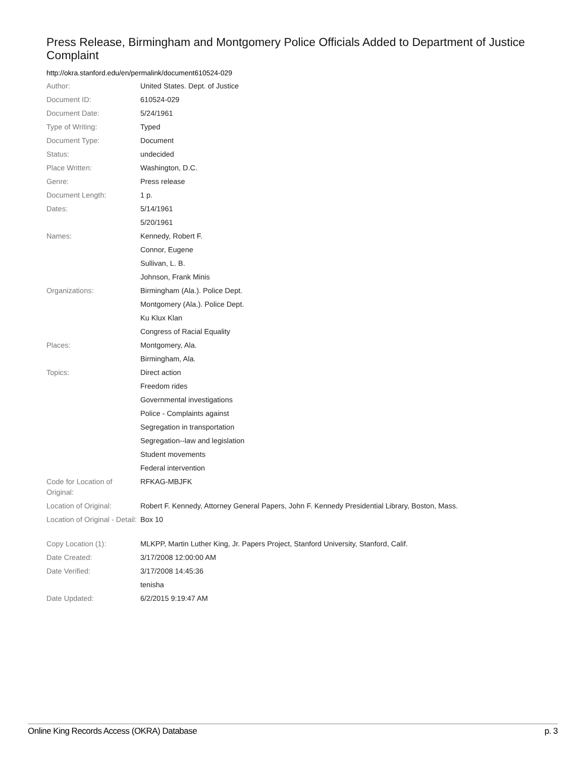Press Release, Birmingham and Montgomery Police Officials Added to Department of Justice Complaint
http://okra.stanford.edu/en/permalink/document610524-029
| Author: | United States. Dept. of Justice |
| Document ID: | 610524-029 |
| Document Date: | 5/24/1961 |
| Type of Writing: | Typed |
| Document Type: | Document |
| Status: | undecided |
| Place Written: | Washington, D.C. |
| Genre: | Press release |
| Document Length: | 1 p. |
| Dates: | 5/14/1961 |
| | 5/20/1961 |
| Names: | Kennedy, Robert F. |
| | Connor, Eugene |
| | Sullivan, L. B. |
| | Johnson, Frank Minis |
| Organizations: | Birmingham (Ala.). Police Dept. |
| | Montgomery (Ala.). Police Dept. |
| | Ku Klux Klan |
| | Congress of Racial Equality |
| Places: | Montgomery, Ala. |
| | Birmingham, Ala. |
| Topics: | Direct action |
| | Freedom rides |
| | Governmental investigations |
| | Police - Complaints against |
| | Segregation in transportation |
| | Segregation--law and legislation |
| | Student movements |
| | Federal intervention |
| Code for Location of Original: | RFKAG-MBJFK |
| Location of Original: | Robert F. Kennedy, Attorney General Papers, John F. Kennedy Presidential Library, Boston, Mass. |
| Location of Original - Detail: | Box 10 |
| Copy Location (1): | MLKPP, Martin Luther King, Jr. Papers Project, Stanford University, Stanford, Calif. |
| Date Created: | 3/17/2008 12:00:00 AM |
| Date Verified: | 3/17/2008 14:45:36 |
| | tenisha |
| Date Updated: | 6/2/2015 9:19:47 AM |
Online King Records Access (OKRA) Database p. 3